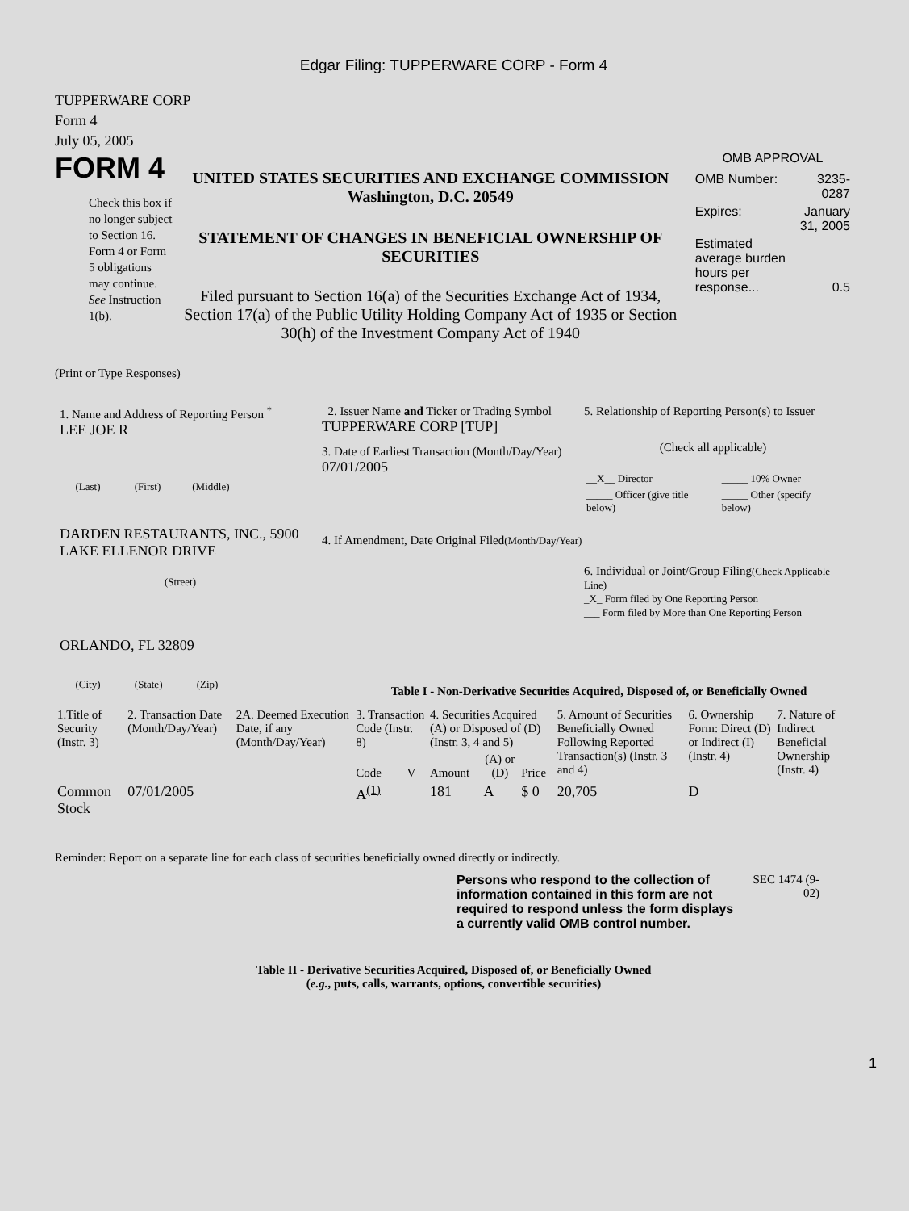Edgar Filing: TUPPERWARE CORP - Form 4
TUPPERWARE CORP
Form 4
July 05, 2005
FORM 4
Check this box if no longer subject to Section 16. Form 4 or Form 5 obligations may continue. See Instruction 1(b).
UNITED STATES SECURITIES AND EXCHANGE COMMISSION
Washington, D.C. 20549
STATEMENT OF CHANGES IN BENEFICIAL OWNERSHIP OF SECURITIES
Filed pursuant to Section 16(a) of the Securities Exchange Act of 1934, Section 17(a) of the Public Utility Holding Company Act of 1935 or Section 30(h) of the Investment Company Act of 1940
OMB APPROVAL
| OMB Number: | 3235-0287 |
| Expires: | January 31, 2005 |
| Estimated average burden hours per response... | 0.5 |
(Print or Type Responses)
1. Name and Address of Reporting Person <sup>*</sup>
LEE JOE R
(Last) (First) (Middle)
DARDEN RESTAURANTS, INC., 5900 LAKE ELLENOR DRIVE
(Street)
ORLANDO, FL 32809
(City) (State) (Zip)
2. Issuer Name and Ticker or Trading Symbol
TUPPERWARE CORP [TUP]
3. Date of Earliest Transaction (Month/Day/Year)
07/01/2005
4. If Amendment, Date Original Filed(Month/Day/Year)
5. Relationship of Reporting Person(s) to Issuer
(Check all applicable)
| __X__ Director | _____ 10% Owner |
| _____ Officer (give title below) | _____ Other (specify below) |
6. Individual or Joint/Group Filing(Check Applicable Line)
_X_ Form filed by One Reporting Person
___ Form filed by More than One Reporting Person
Table I - Non-Derivative Securities Acquired, Disposed of, or Beneficially Owned
| 1.Title of Security (Instr. 3) | 2. Transaction Date (Month/Day/Year) | 2A. Deemed Execution Date, if any (Month/Day/Year) | 3. Transaction Code (Instr. 8) | | 4. Securities Acquired (A) or Disposed of (D) (Instr. 3, 4 and 5) | | | 5. Amount of Securities Beneficially Owned Following Reported Transaction(s) (Instr. 3 and 4) | 6. Ownership Form: Direct (D) or Indirect (I) (Instr. 4) | 7. Nature of Indirect Beneficial Ownership (Instr. 4) |
| --- | --- | --- | --- | --- | --- | --- | --- | --- | --- | --- |
| | | | Code | V | Amount | (A) or (D) | Price | | | |
| Common Stock | 07/01/2005 | | A<sup>(1)</sup> | | 181 | A | $ 0 | 20,705 | D | |
Reminder: Report on a separate line for each class of securities beneficially owned directly or indirectly.
Persons who respond to the collection of information contained in this form are not required to respond unless the form displays a currently valid OMB control number.
SEC 1474 (9-02)
Table II - Derivative Securities Acquired, Disposed of, or Beneficially Owned
(e.g., puts, calls, warrants, options, convertible securities)
1